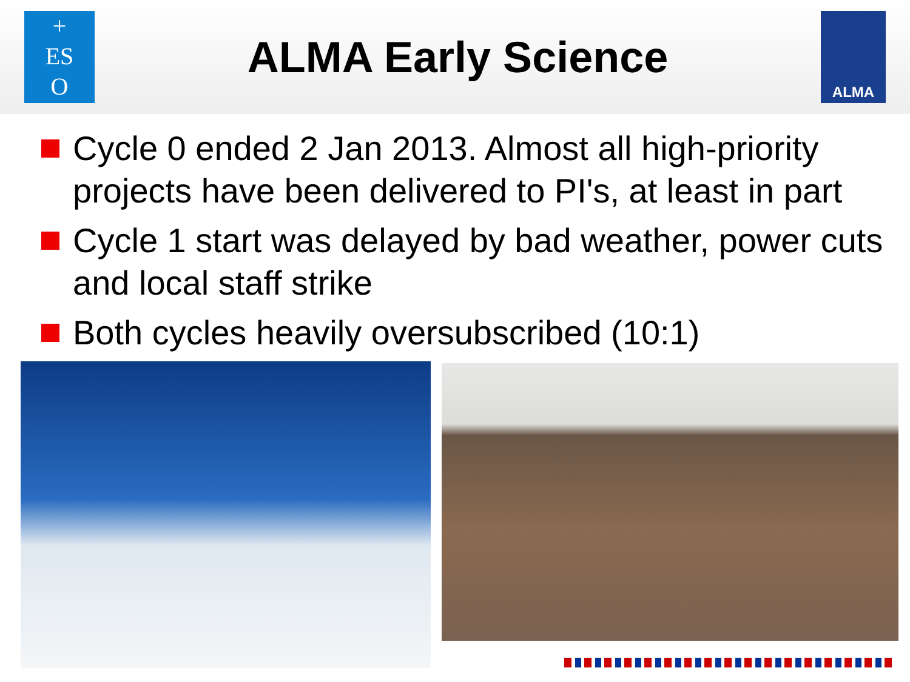+
ES
O
ALMA Early Science
ALMA
Cycle 0 ended 2 Jan 2013. Almost all high-priority projects have been delivered to PI's, at least in part
Cycle 1 start was delayed by bad weather, power cuts and local staff strike
Both cycles heavily oversubscribed (10:1)